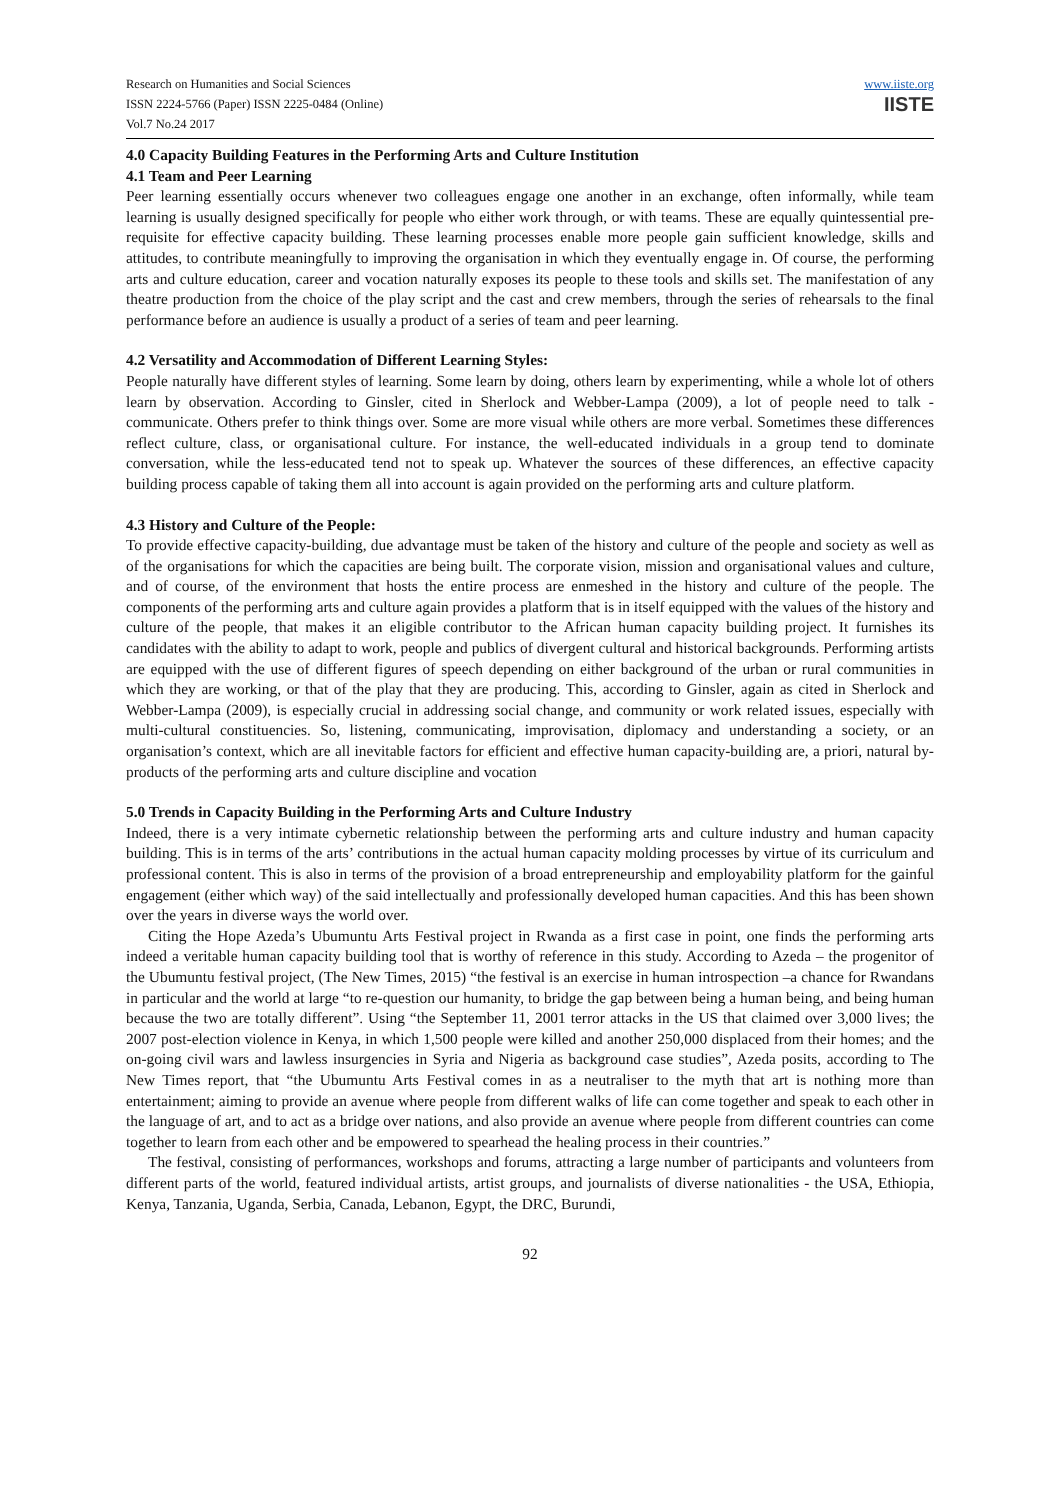Research on Humanities and Social Sciences
ISSN 2224-5766 (Paper) ISSN 2225-0484 (Online)
Vol.7 No.24 2017
www.iiste.org
IISTE
4.0 Capacity Building Features in the Performing Arts and Culture Institution
4.1 Team and Peer Learning
Peer learning essentially occurs whenever two colleagues engage one another in an exchange, often informally, while team learning is usually designed specifically for people who either work through, or with teams. These are equally quintessential pre-requisite for effective capacity building. These learning processes enable more people gain sufficient knowledge, skills and attitudes, to contribute meaningfully to improving the organisation in which they eventually engage in. Of course, the performing arts and culture education, career and vocation naturally exposes its people to these tools and skills set. The manifestation of any theatre production from the choice of the play script and the cast and crew members, through the series of rehearsals to the final performance before an audience is usually a product of a series of team and peer learning.
4.2 Versatility and Accommodation of Different Learning Styles:
People naturally have different styles of learning. Some learn by doing, others learn by experimenting, while a whole lot of others learn by observation. According to Ginsler, cited in Sherlock and Webber-Lampa (2009), a lot of people need to talk - communicate. Others prefer to think things over. Some are more visual while others are more verbal. Sometimes these differences reflect culture, class, or organisational culture. For instance, the well-educated individuals in a group tend to dominate conversation, while the less-educated tend not to speak up. Whatever the sources of these differences, an effective capacity building process capable of taking them all into account is again provided on the performing arts and culture platform.
4.3 History and Culture of the People:
To provide effective capacity-building, due advantage must be taken of the history and culture of the people and society as well as of the organisations for which the capacities are being built. The corporate vision, mission and organisational values and culture, and of course, of the environment that hosts the entire process are enmeshed in the history and culture of the people. The components of the performing arts and culture again provides a platform that is in itself equipped with the values of the history and culture of the people, that makes it an eligible contributor to the African human capacity building project. It furnishes its candidates with the ability to adapt to work, people and publics of divergent cultural and historical backgrounds. Performing artists are equipped with the use of different figures of speech depending on either background of the urban or rural communities in which they are working, or that of the play that they are producing. This, according to Ginsler, again as cited in Sherlock and Webber-Lampa (2009), is especially crucial in addressing social change, and community or work related issues, especially with multi-cultural constituencies. So, listening, communicating, improvisation, diplomacy and understanding a society, or an organisation’s context, which are all inevitable factors for efficient and effective human capacity-building are, a priori, natural by-products of the performing arts and culture discipline and vocation
5.0 Trends in Capacity Building in the Performing Arts and Culture Industry
Indeed, there is a very intimate cybernetic relationship between the performing arts and culture industry and human capacity building. This is in terms of the arts’ contributions in the actual human capacity molding processes by virtue of its curriculum and professional content. This is also in terms of the provision of a broad entrepreneurship and employability platform for the gainful engagement (either which way) of the said intellectually and professionally developed human capacities. And this has been shown over the years in diverse ways the world over.
Citing the Hope Azeda’s Ubumuntu Arts Festival project in Rwanda as a first case in point, one finds the performing arts indeed a veritable human capacity building tool that is worthy of reference in this study. According to Azeda – the progenitor of the Ubumuntu festival project, (The New Times, 2015) “the festival is an exercise in human introspection –a chance for Rwandans in particular and the world at large “to re-question our humanity, to bridge the gap between being a human being, and being human because the two are totally different”. Using “the September 11, 2001 terror attacks in the US that claimed over 3,000 lives; the 2007 post-election violence in Kenya, in which 1,500 people were killed and another 250,000 displaced from their homes; and the on-going civil wars and lawless insurgencies in Syria and Nigeria as background case studies”, Azeda posits, according to The New Times report, that “the Ubumuntu Arts Festival comes in as a neutraliser to the myth that art is nothing more than entertainment; aiming to provide an avenue where people from different walks of life can come together and speak to each other in the language of art, and to act as a bridge over nations, and also provide an avenue where people from different countries can come together to learn from each other and be empowered to spearhead the healing process in their countries.”
The festival, consisting of performances, workshops and forums, attracting a large number of participants and volunteers from different parts of the world, featured individual artists, artist groups, and journalists of diverse nationalities - the USA, Ethiopia, Kenya, Tanzania, Uganda, Serbia, Canada, Lebanon, Egypt, the DRC, Burundi,
92